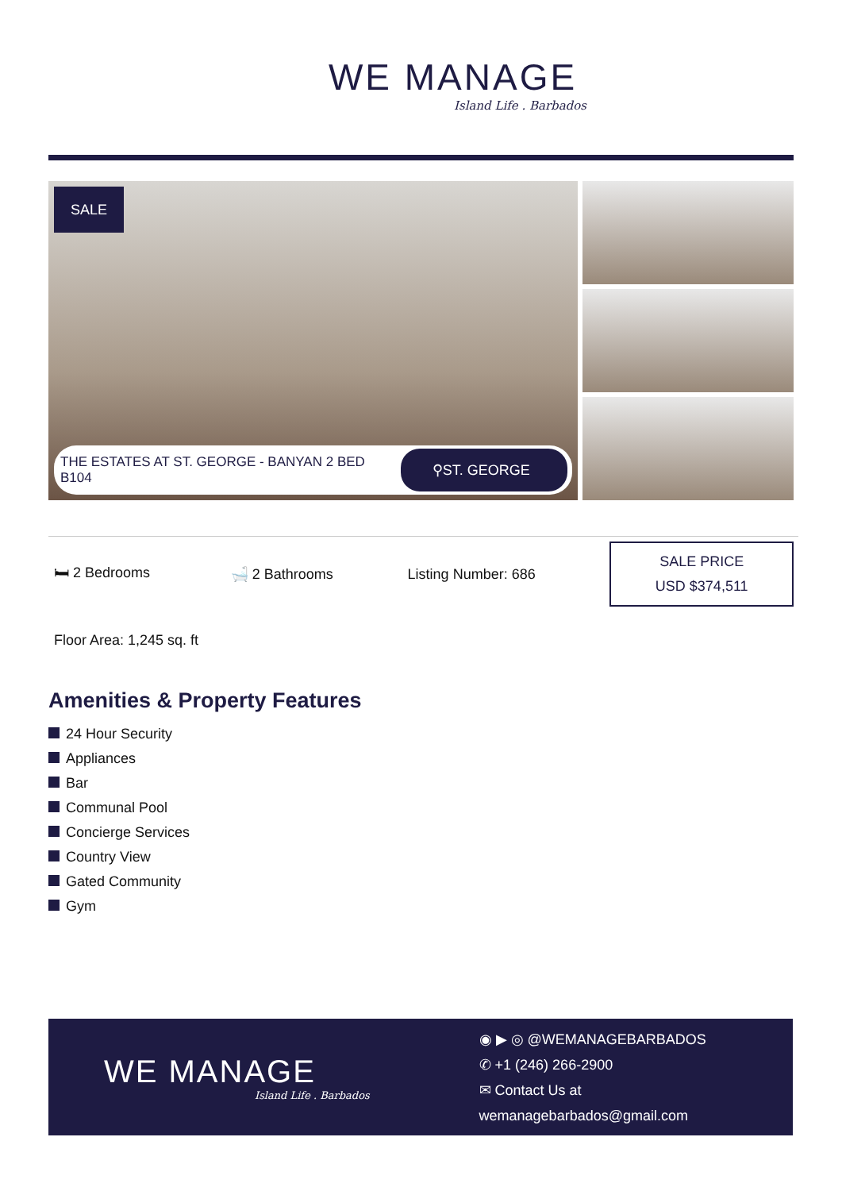WE MANAGE
Island Life . Barbados
SALE
THE ESTATES AT ST. GEORGE - BANYAN 2 BED B104
⚲ST. GEORGE
🛏 2 Bedrooms 🛁 2 Bathrooms Listing Number: 686
SALE PRICE
USD $374,511
Floor Area: 1,245 sq. ft
Amenities & Property Features
24 Hour Security
Appliances
Bar
Communal Pool
Concierge Services
Country View
Gated Community
Gym
WE MANAGE
Island Life . Barbados
◉ ▶ ◎ @WEMANAGEBARBADOS
✆ +1 (246) 266-2900
✉ Contact Us at wemanagebarbados@gmail.com